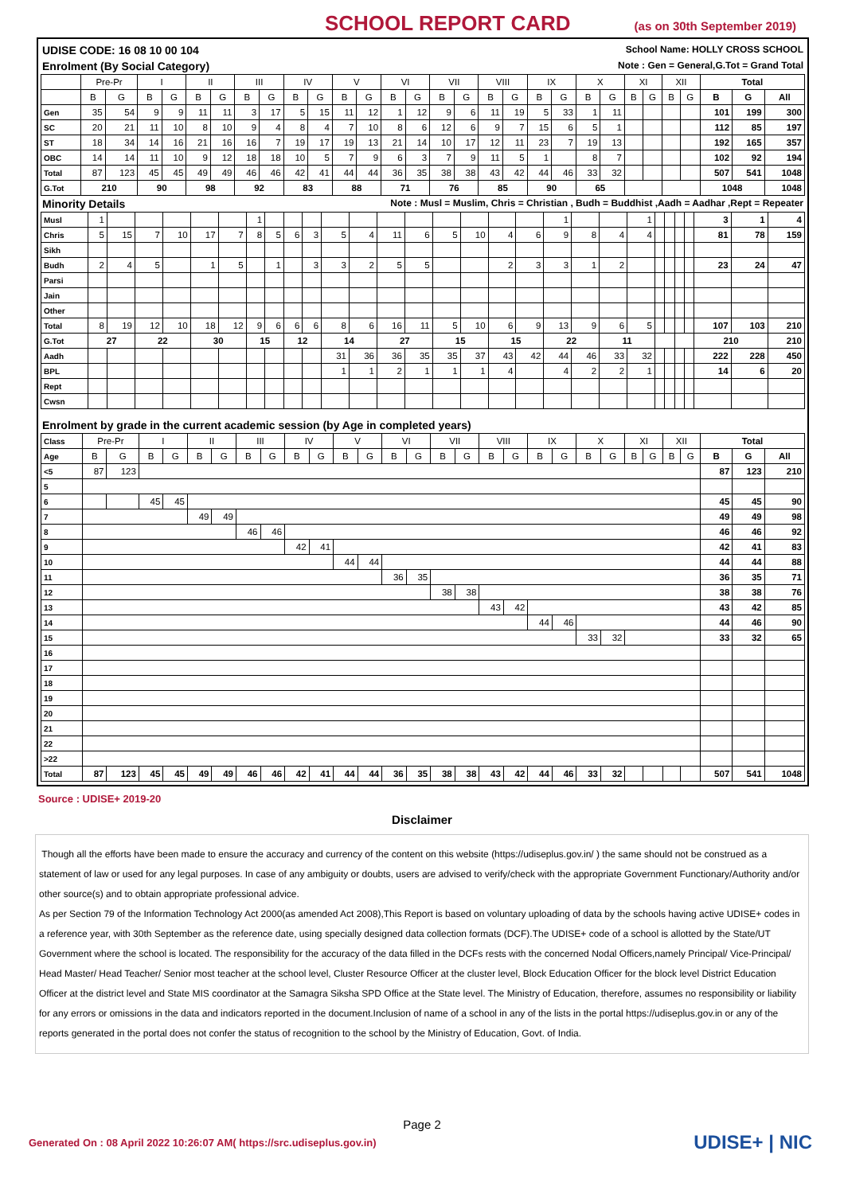SCHOOL REPORT CARD
(as on 30th September 2019)
UDISE CODE: 16 08 10 00 104 School Name: HOLLY CROSS SCHOOL
Enrolment (By Social Category) Note : Gen = General,G.Tot = Grand Total
| | Pre-Pr | | I | | II | | III | | IV | | V | | VI | | VII | | VIII | | IX | | X | | XI | | XII | | Total | | |
| --- | --- | --- | --- | --- | --- | --- | --- | --- | --- | --- | --- | --- | --- | --- | --- | --- | --- | --- | --- | --- | --- | --- | --- | --- | --- | --- | --- | --- | --- |
| | B | G | B | G | B | G | B | G | B | G | B | G | B | G | B | G | B | G | B | G | B | G | B | G | B | G | B | G | All |
| Gen | 35 | 54 | 9 | 9 | 11 | 11 | 3 | 17 | 5 | 15 | 11 | 12 | 1 | 12 | 9 | 6 | 11 | 19 | 5 | 33 | 1 | 11 | | | | | 101 | 199 | 300 |
| SC | 20 | 21 | 11 | 10 | 8 | 10 | 9 | 4 | 8 | 4 | 7 | 10 | 8 | 6 | 12 | 6 | 9 | 7 | 15 | 6 | 5 | 1 | | | | | 112 | 85 | 197 |
| ST | 18 | 34 | 14 | 16 | 21 | 16 | 16 | 7 | 19 | 17 | 19 | 13 | 21 | 14 | 10 | 17 | 12 | 11 | 23 | 7 | 19 | 13 | | | | | 192 | 165 | 357 |
| OBC | 14 | 14 | 11 | 10 | 9 | 12 | 18 | 18 | 10 | 5 | 7 | 9 | 6 | 3 | 7 | 9 | 11 | 5 | 1 | | 8 | 7 | | | | | 102 | 92 | 194 |
| Total | 87 | 123 | 45 | 45 | 49 | 49 | 46 | 46 | 42 | 41 | 44 | 44 | 36 | 35 | 38 | 38 | 43 | 42 | 44 | 46 | 33 | 32 | | | | | 507 | 541 | 1048 |
| G.Tot | 210 | | 90 | | 98 | | 92 | | 83 | | 88 | | 71 | | 76 | | 85 | | 90 | | 65 | | | | | | 1048 | | 1048 |
Minority Details Note : Musl = Muslim, Chris = Christian , Budh = Buddhist ,Aadh = Aadhar ,Rept = Repeater
| Musl | 1 | | | | | | 1 | | | | | | | | | | | | 1 | | | 1 | | | | | 3 | 1 | 4 |
| Chris | 5 | 15 | 7 | 10 | 17 | 7 | 8 | 5 | 6 | 3 | 5 | 4 | 11 | 6 | 5 | 10 | 4 | 6 | 9 | 8 | 4 | 4 | | | | | 81 | 78 | 159 |
| Sikh | | | | | | | | | | | | | | | | | | | | | | | | | | | | | |
| Budh | 2 | 4 | 5 | | 1 | 5 | | 1 | | 3 | 3 | 2 | 5 | 5 | | | 2 | 3 | 3 | 1 | 2 | | | | | | 23 | 24 | 47 |
| Parsi | | | | | | | | | | | | | | | | | | | | | | | | | | | | | |
| Jain | | | | | | | | | | | | | | | | | | | | | | | | | | | | | |
| Other | | | | | | | | | | | | | | | | | | | | | | | | | | | | | |
| Total | 8 | 19 | 12 | 10 | 18 | 12 | 9 | 6 | 6 | 6 | 8 | 6 | 16 | 11 | 5 | 10 | 6 | 9 | 13 | 9 | 6 | 5 | | | | | 107 | 103 | 210 |
| G.Tot | 27 | | 22 | | 30 | | 15 | | 12 | | 14 | | 27 | | 15 | | 15 | | 22 | | 11 | | | | | | 210 | | 210 |
| Aadh | | | | | | | | | | | 31 | 36 | 36 | 35 | 35 | 37 | 43 | 42 | 44 | 46 | 33 | 32 | | | | | 222 | 228 | 450 |
| BPL | | | | | | | | | | | 1 | 1 | 2 | 1 | 1 | 1 | 4 | | 4 | 2 | 2 | 1 | | | | | 14 | 6 | 20 |
| Rept | | | | | | | | | | | | | | | | | | | | | | | | | | | | | |
| Cwsn | | | | | | | | | | | | | | | | | | | | | | | | | | | | | |
Enrolment by grade in the current academic session (by Age in completed years)
| Class | Pre-Pr | | I | | II | | III | | IV | | V | | VI | | VII | | VIII | | IX | | X | | XI | | XII | | Total | | |
| Age | B | G | B | G | B | G | B | G | B | G | B | G | B | G | B | G | B | G | B | G | B | G | B | G | B | G | B | G | All |
| <5 | 87 | 123 | | | | | | | | | | | | | | | | | | | | | | | | | 87 | 123 | 210 |
| 5 | | | | | | | | | | | | | | | | | | | | | | | | | | | | | |
| 6 | | | 45 | 45 | | | | | | | | | | | | | | | | | | | | | | | 45 | 45 | 90 |
| 7 | | | | | 49 | 49 | | | | | | | | | | | | | | | | | | | | | 49 | 49 | 98 |
| 8 | | | | | | | 46 | 46 | | | | | | | | | | | | | | | | | | | 46 | 46 | 92 |
| 9 | | | | | | | | | 42 | 41 | | | | | | | | | | | | | | | | | 42 | 41 | 83 |
| 10 | | | | | | | | | | | 44 | 44 | | | | | | | | | | | | | | | 44 | 44 | 88 |
| 11 | | | | | | | | | | | | | 36 | 35 | | | | | | | | | | | | | 36 | 35 | 71 |
| 12 | | | | | | | | | | | | | | | 38 | 38 | | | | | | | | | | | 38 | 38 | 76 |
| 13 | | | | | | | | | | | | | | | | | 43 | 42 | | | | | | | | | 43 | 42 | 85 |
| 14 | | | | | | | | | | | | | | | | | | | 44 | 46 | | | | | | | 44 | 46 | 90 |
| 15 | | | | | | | | | | | | | | | | | | | | | 33 | 32 | | | | | 33 | 32 | 65 |
| 16 | | | | | | | | | | | | | | | | | | | | | | | | | | | | | |
| 17 | | | | | | | | | | | | | | | | | | | | | | | | | | | | | |
| 18 | | | | | | | | | | | | | | | | | | | | | | | | | | | | | |
| 19 | | | | | | | | | | | | | | | | | | | | | | | | | | | | | |
| 20 | | | | | | | | | | | | | | | | | | | | | | | | | | | | | |
| 21 | | | | | | | | | | | | | | | | | | | | | | | | | | | | | |
| 22 | | | | | | | | | | | | | | | | | | | | | | | | | | | | | |
| >22 | | | | | | | | | | | | | | | | | | | | | | | | | | | | | |
| Total | 87 | 123 | 45 | 45 | 49 | 49 | 46 | 46 | 42 | 41 | 44 | 44 | 36 | 35 | 38 | 38 | 43 | 42 | 44 | 46 | 33 | 32 | | | | | 507 | 541 | 1048 |
Source : UDISE+ 2019-20
Disclaimer
Though all the efforts have been made to ensure the accuracy and currency of the content on this website (https://udiseplus.gov.in/ ) the same should not be construed as a statement of law or used for any legal purposes. In case of any ambiguity or doubts, users are advised to verify/check with the appropriate Government Functionary/Authority and/or other source(s) and to obtain appropriate professional advice.
As per Section 79 of the Information Technology Act 2000(as amended Act 2008),This Report is based on voluntary uploading of data by the schools having active UDISE+ codes in a reference year, with 30th September as the reference date, using specially designed data collection formats (DCF).The UDISE+ code of a school is allotted by the State/UT Government where the school is located. The responsibility for the accuracy of the data filled in the DCFs rests with the concerned Nodal Officers,namely Principal/ Vice-Principal/ Head Master/ Head Teacher/ Senior most teacher at the school level, Cluster Resource Officer at the cluster level, Block Education Officer for the block level District Education Officer at the district level and State MIS coordinator at the Samagra Siksha SPD Office at the State level. The Ministry of Education, therefore, assumes no responsibility or liability for any errors or omissions in the data and indicators reported in the document.Inclusion of name of a school in any of the lists in the portal https://udiseplus.gov.in or any of the reports generated in the portal does not confer the status of recognition to the school by the Ministry of Education, Govt. of India.
Page 2
Generated On : 08 April 2022 10:26:07 AM( https://src.udiseplus.gov.in) UDISE+ | NIC